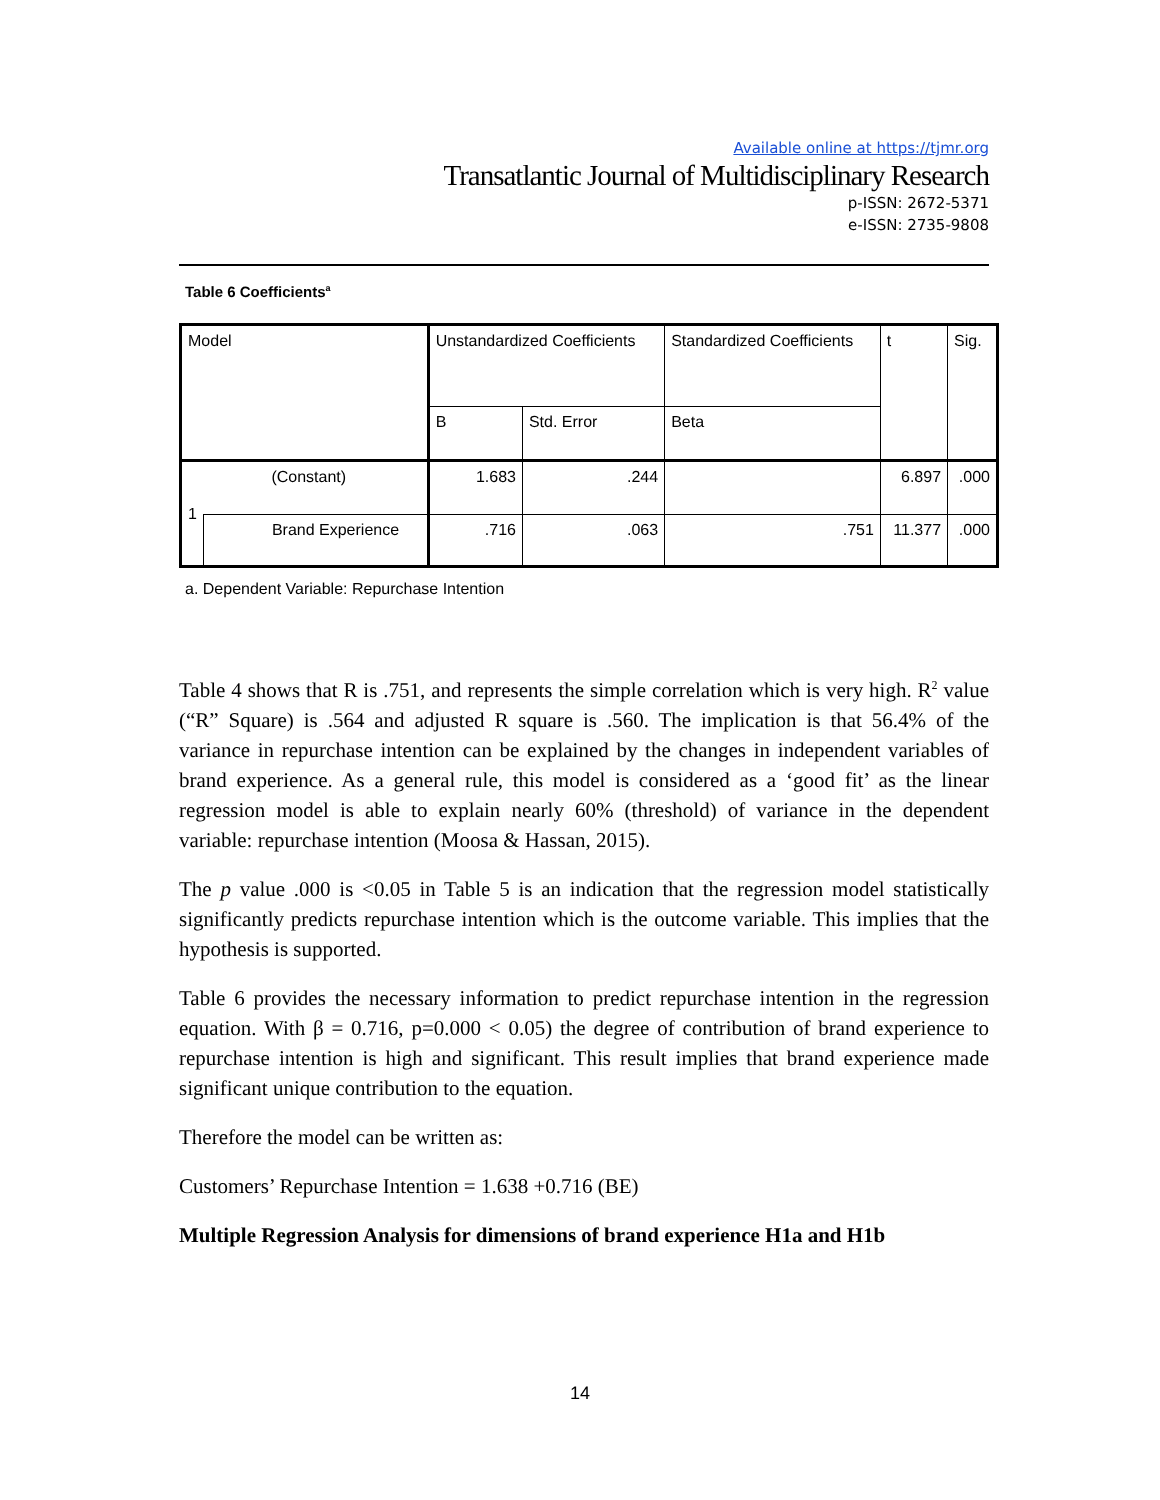Available online at https://tjmr.org
Transatlantic Journal of Multidisciplinary Research
p-ISSN: 2672-5371
e-ISSN: 2735-9808
Table 6 Coefficients<sup>a</sup>
| Model | | Unstandardized Coefficients | | Standardized Coefficients | t | Sig. |
| | | B | Std. Error | Beta | | |
| 1 | (Constant) | 1.683 | .244 | | 6.897 | .000 |
| | Brand Experience | .716 | .063 | .751 | 11.377 | .000 |
a. Dependent Variable: Repurchase Intention
Table 4 shows that R is .751, and represents the simple correlation which is very high. R<sup>2</sup> value (“R” Square) is .564 and adjusted R square is .560. The implication is that 56.4% of the variance in repurchase intention can be explained by the changes in independent variables of brand experience. As a general rule, this model is considered as a ‘good fit’ as the linear regression model is able to explain nearly 60% (threshold) of variance in the dependent variable: repurchase intention (Moosa & Hassan, 2015).
The p value .000 is <0.05 in Table 5 is an indication that the regression model statistically significantly predicts repurchase intention which is the outcome variable. This implies that the hypothesis is supported.
Table 6 provides the necessary information to predict repurchase intention in the regression equation. With β = 0.716, p=0.000 < 0.05) the degree of contribution of brand experience to repurchase intention is high and significant. This result implies that brand experience made significant unique contribution to the equation.
Therefore the model can be written as:
Customers’ Repurchase Intention = 1.638 +0.716 (BE)
Multiple Regression Analysis for dimensions of brand experience H1a and H1b
14